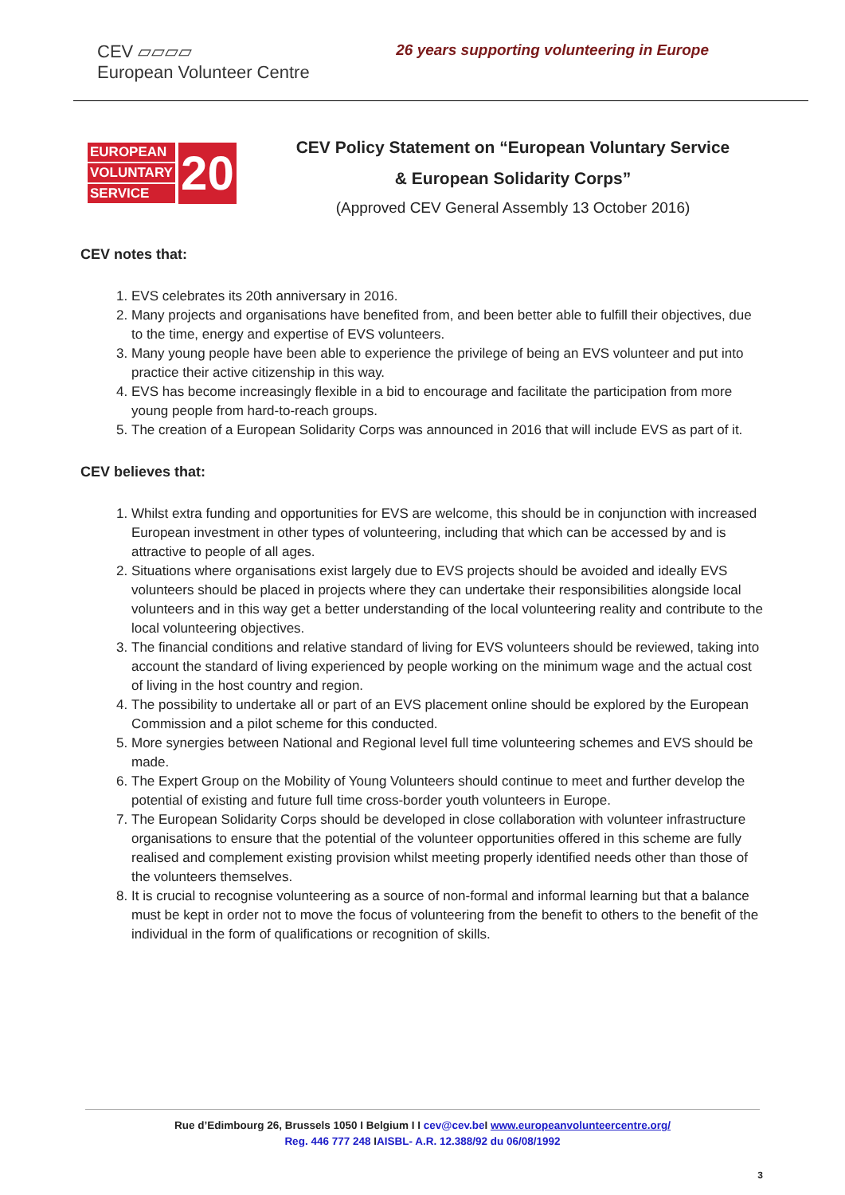CEV ▱▱▱▱
European Volunteer Centre
26 years supporting volunteering in Europe
EUROPEAN
VOLUNTARY
SERVICE
20
CEV Policy Statement on “European Voluntary Service
& European Solidarity Corps”
(Approved CEV General Assembly 13 October 2016)
CEV notes that:
1. EVS celebrates its 20th anniversary in 2016.
2. Many projects and organisations have benefited from, and been better able to fulfill their objectives, due to the time, energy and expertise of EVS volunteers.
3. Many young people have been able to experience the privilege of being an EVS volunteer and put into practice their active citizenship in this way.
4. EVS has become increasingly flexible in a bid to encourage and facilitate the participation from more young people from hard-to-reach groups.
5. The creation of a European Solidarity Corps was announced in 2016 that will include EVS as part of it.
CEV believes that:
1. Whilst extra funding and opportunities for EVS are welcome, this should be in conjunction with increased European investment in other types of volunteering, including that which can be accessed by and is attractive to people of all ages.
2. Situations where organisations exist largely due to EVS projects should be avoided and ideally EVS volunteers should be placed in projects where they can undertake their responsibilities alongside local volunteers and in this way get a better understanding of the local volunteering reality and contribute to the local volunteering objectives.
3. The financial conditions and relative standard of living for EVS volunteers should be reviewed, taking into account the standard of living experienced by people working on the minimum wage and the actual cost of living in the host country and region.
4. The possibility to undertake all or part of an EVS placement online should be explored by the European Commission and a pilot scheme for this conducted.
5. More synergies between National and Regional level full time volunteering schemes and EVS should be made.
6. The Expert Group on the Mobility of Young Volunteers should continue to meet and further develop the potential of existing and future full time cross-border youth volunteers in Europe.
7. The European Solidarity Corps should be developed in close collaboration with volunteer infrastructure organisations to ensure that the potential of the volunteer opportunities offered in this scheme are fully realised and complement existing provision whilst meeting properly identified needs other than those of the volunteers themselves.
8. It is crucial to recognise volunteering as a source of non-formal and informal learning but that a balance must be kept in order not to move the focus of volunteering from the benefit to others to the benefit of the individual in the form of qualifications or recognition of skills.
Rue d’Edimbourg 26, Brussels 1050 I Belgium I I cev@cev.be I www.europeanvolunteercentre.org/
Reg. 446 777 248 IAISBL- A.R. 12.388/92 du 06/08/1992
3